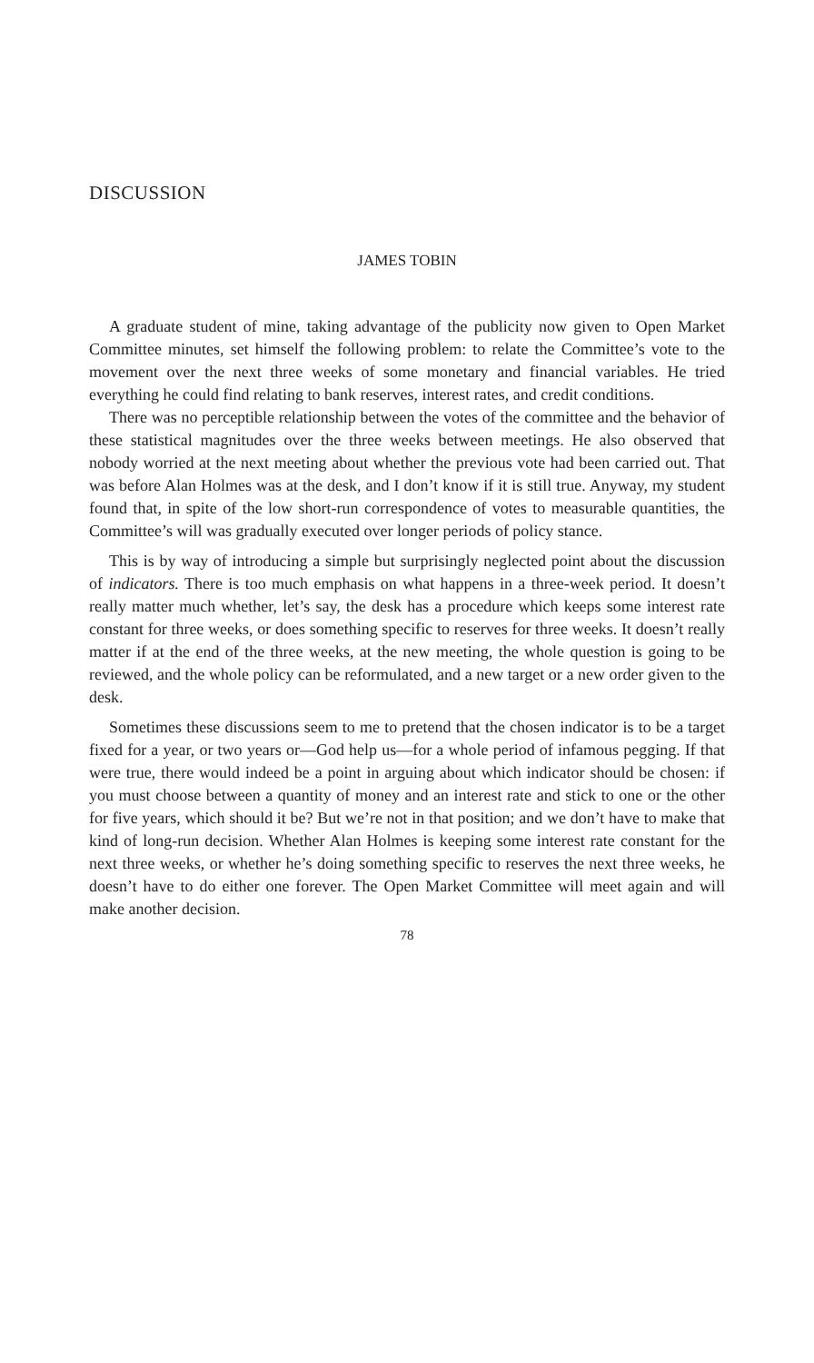DISCUSSION
JAMES TOBIN
A graduate student of mine, taking advantage of the publicity now given to Open Market Committee minutes, set himself the following problem: to relate the Committee’s vote to the movement over the next three weeks of some monetary and financial variables. He tried everything he could find relating to bank reserves, interest rates, and credit conditions.
There was no perceptible relationship between the votes of the committee and the behavior of these statistical magnitudes over the three weeks between meetings. He also observed that nobody worried at the next meeting about whether the previous vote had been carried out. That was before Alan Holmes was at the desk, and I don’t know if it is still true. Anyway, my student found that, in spite of the low short-run correspondence of votes to measurable quantities, the Committee’s will was gradually executed over longer periods of policy stance.
This is by way of introducing a simple but surprisingly neglected point about the discussion of indicators. There is too much emphasis on what happens in a three-week period. It doesn’t really matter much whether, let’s say, the desk has a procedure which keeps some interest rate constant for three weeks, or does something specific to reserves for three weeks. It doesn’t really matter if at the end of the three weeks, at the new meeting, the whole question is going to be reviewed, and the whole policy can be reformulated, and a new target or a new order given to the desk.
Sometimes these discussions seem to me to pretend that the chosen indicator is to be a target fixed for a year, or two years or—God help us—for a whole period of infamous pegging. If that were true, there would indeed be a point in arguing about which indicator should be chosen: if you must choose between a quantity of money and an interest rate and stick to one or the other for five years, which should it be? But we’re not in that position; and we don’t have to make that kind of long-run decision. Whether Alan Holmes is keeping some interest rate constant for the next three weeks, or whether he’s doing something specific to reserves the next three weeks, he doesn’t have to do either one forever. The Open Market Committee will meet again and will make another decision.
78